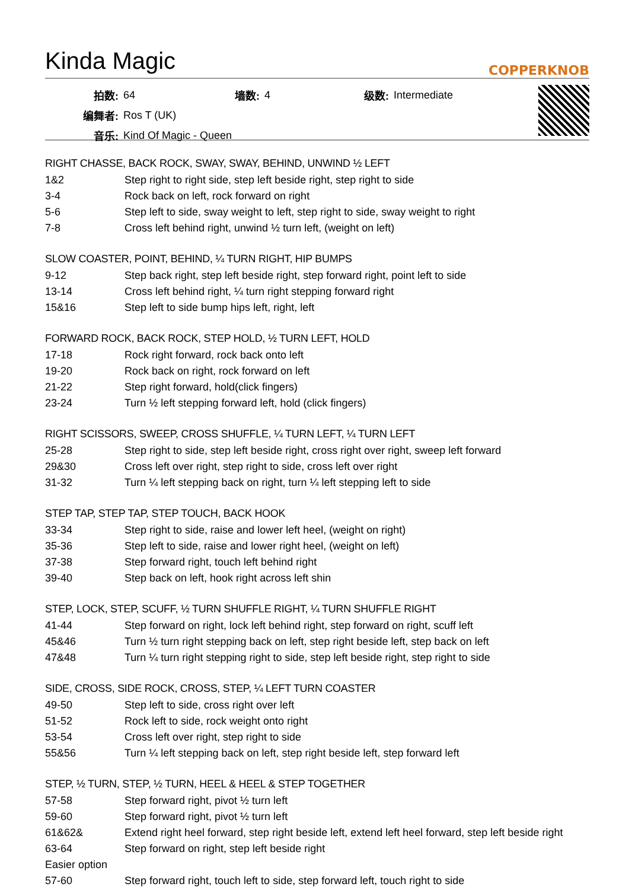Kinda Magic
COPPERKNOB
| 拍数: | 64 | 墙数: | 4 | 级数: | Intermediate |
| 编舞者: | Ros T (UK) | | | | |
| 音乐: | Kind Of Magic - Queen | | | | |
RIGHT CHASSE, BACK ROCK, SWAY, SWAY, BEHIND, UNWIND ½ LEFT
| 1&2 | Step right to right side, step left beside right, step right to side |
| 3-4 | Rock back on left, rock forward on right |
| 5-6 | Step left to side, sway weight to left, step right to side, sway weight to right |
| 7-8 | Cross left behind right, unwind ½ turn left, (weight on left) |
SLOW COASTER, POINT, BEHIND, ¼ TURN RIGHT, HIP BUMPS
| 9-12 | Step back right, step left beside right, step forward right, point left to side |
| 13-14 | Cross left behind right, ¼ turn right stepping forward right |
| 15&16 | Step left to side bump hips left, right, left |
FORWARD ROCK, BACK ROCK, STEP HOLD, ½ TURN LEFT, HOLD
| 17-18 | Rock right forward, rock back onto left |
| 19-20 | Rock back on right, rock forward on left |
| 21-22 | Step right forward, hold(click fingers) |
| 23-24 | Turn ½ left stepping forward left, hold (click fingers) |
RIGHT SCISSORS, SWEEP, CROSS SHUFFLE, ¼ TURN LEFT, ¼ TURN LEFT
| 25-28 | Step right to side, step left beside right, cross right over right, sweep left forward |
| 29&30 | Cross left over right, step right to side, cross left over right |
| 31-32 | Turn ¼ left stepping back on right, turn ¼ left stepping left to side |
STEP TAP, STEP TAP, STEP TOUCH, BACK HOOK
| 33-34 | Step right to side, raise and lower left heel, (weight on right) |
| 35-36 | Step left to side, raise and lower right heel, (weight on left) |
| 37-38 | Step forward right, touch left behind right |
| 39-40 | Step back on left, hook right across left shin |
STEP, LOCK, STEP, SCUFF, ½ TURN SHUFFLE RIGHT, ¼ TURN SHUFFLE RIGHT
| 41-44 | Step forward on right, lock left behind right, step forward on right, scuff left |
| 45&46 | Turn ½ turn right stepping back on left, step right beside left, step back on left |
| 47&48 | Turn ¼ turn right stepping right to side, step left beside right, step right to side |
SIDE, CROSS, SIDE ROCK, CROSS, STEP, ¼ LEFT TURN COASTER
| 49-50 | Step left to side, cross right over left |
| 51-52 | Rock left to side, rock weight onto right |
| 53-54 | Cross left over right, step right to side |
| 55&56 | Turn ¼ left stepping back on left, step right beside left, step forward left |
STEP, ½ TURN, STEP, ½ TURN, HEEL & HEEL & STEP TOGETHER
| 57-58 | Step forward right, pivot ½ turn left |
| 59-60 | Step forward right, pivot ½ turn left |
| 61&62& | Extend right heel forward, step right beside left, extend left heel forward, step left beside right |
| 63-64 | Step forward on right, step left beside right |
| Easier option | |
| 57-60 | Step forward right, touch left to side, step forward left, touch right to side |